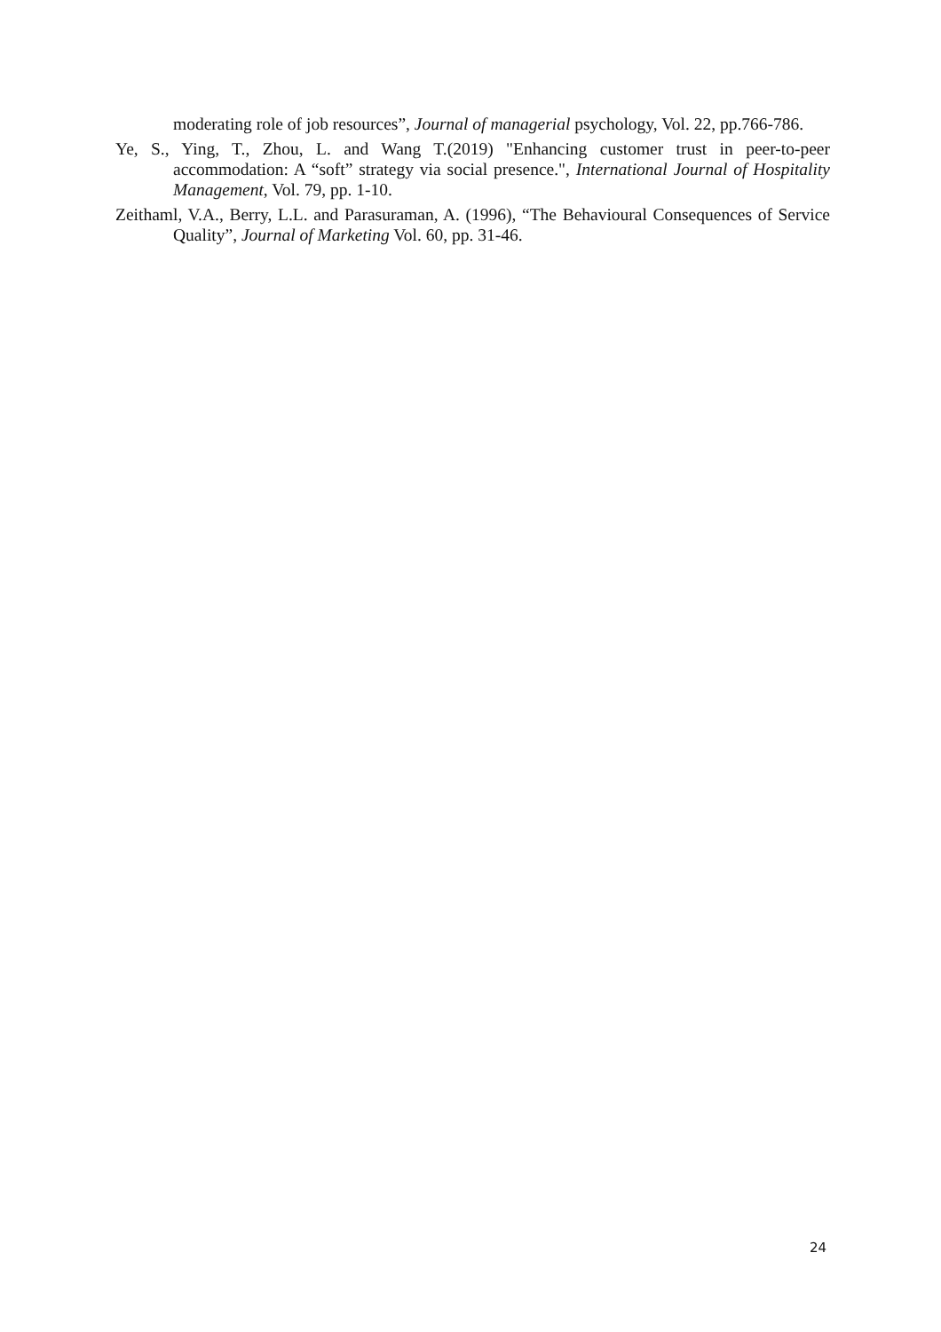moderating role of job resources”, Journal of managerial psychology, Vol. 22, pp.766-786.
Ye, S., Ying, T., Zhou, L. and Wang T.(2019) "Enhancing customer trust in peer-to-peer accommodation: A “soft” strategy via social presence.", International Journal of Hospitality Management, Vol. 79, pp. 1-10.
Zeithaml, V.A., Berry, L.L. and Parasuraman, A. (1996), “The Behavioural Consequences of Service Quality”, Journal of Marketing Vol. 60, pp. 31-46.
24